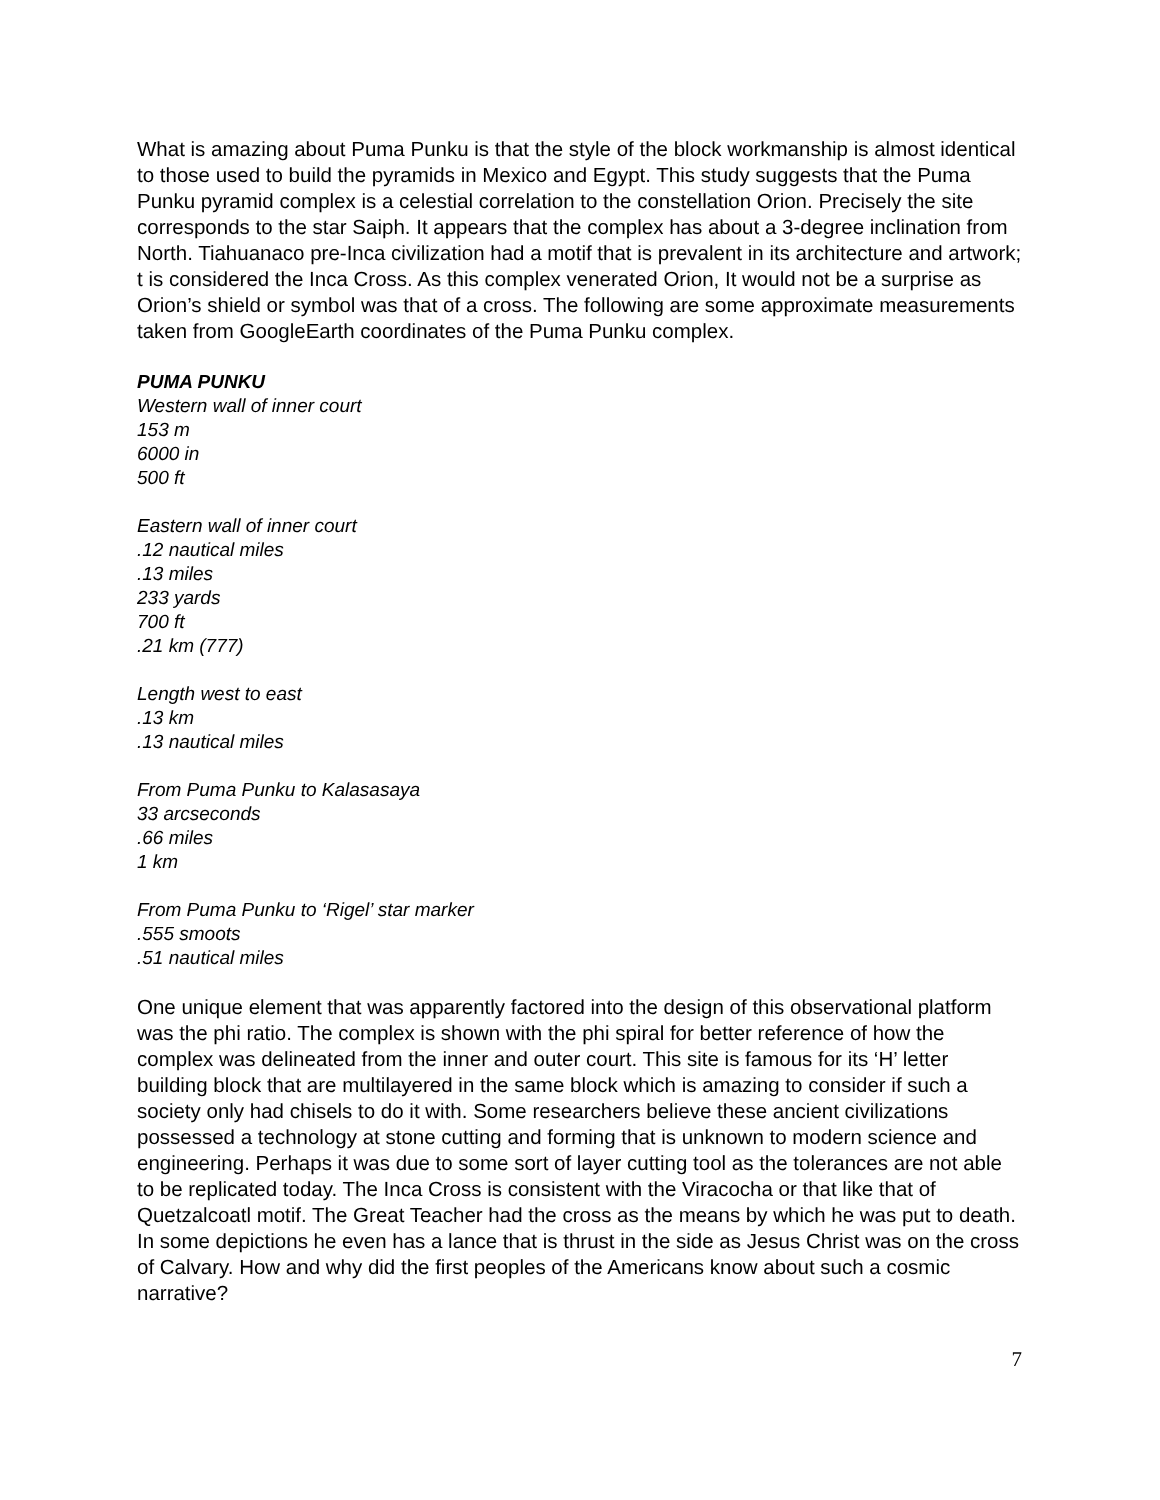What is amazing about Puma Punku is that the style of the block workmanship is almost identical to those used to build the pyramids in Mexico and Egypt. This study suggests that the Puma Punku pyramid complex is a celestial correlation to the constellation Orion. Precisely the site corresponds to the star Saiph. It appears that the complex has about a 3-degree inclination from North. Tiahuanaco pre-Inca civilization had a motif that is prevalent in its architecture and artwork; t is considered the Inca Cross. As this complex venerated Orion, It would not be a surprise as Orion’s shield or symbol was that of a cross. The following are some approximate measurements taken from GoogleEarth coordinates of the Puma Punku complex.
PUMA PUNKU
Western wall of inner court
153 m
6000 in
500 ft
Eastern wall of inner court
.12 nautical miles
.13 miles
233 yards
700 ft
.21 km (777)
Length west to east
.13 km
.13 nautical miles
From Puma Punku to Kalasasaya
33 arcseconds
.66 miles
1 km
From Puma Punku to ‘Rigel’ star marker
.555 smoots
.51 nautical miles
One unique element that was apparently factored into the design of this observational platform was the phi ratio. The complex is shown with the phi spiral for better reference of how the complex was delineated from the inner and outer court. This site is famous for its ‘H’ letter building block that are multilayered in the same block which is amazing to consider if such a society only had chisels to do it with. Some researchers believe these ancient civilizations possessed a technology at stone cutting and forming that is unknown to modern science and engineering. Perhaps it was due to some sort of layer cutting tool as the tolerances are not able to be replicated today. The Inca Cross is consistent with the Viracocha or that like that of Quetzalcoatl motif. The Great Teacher had the cross as the means by which he was put to death. In some depictions he even has a lance that is thrust in the side as Jesus Christ was on the cross of Calvary. How and why did the first peoples of the Americans know about such a cosmic narrative?
7